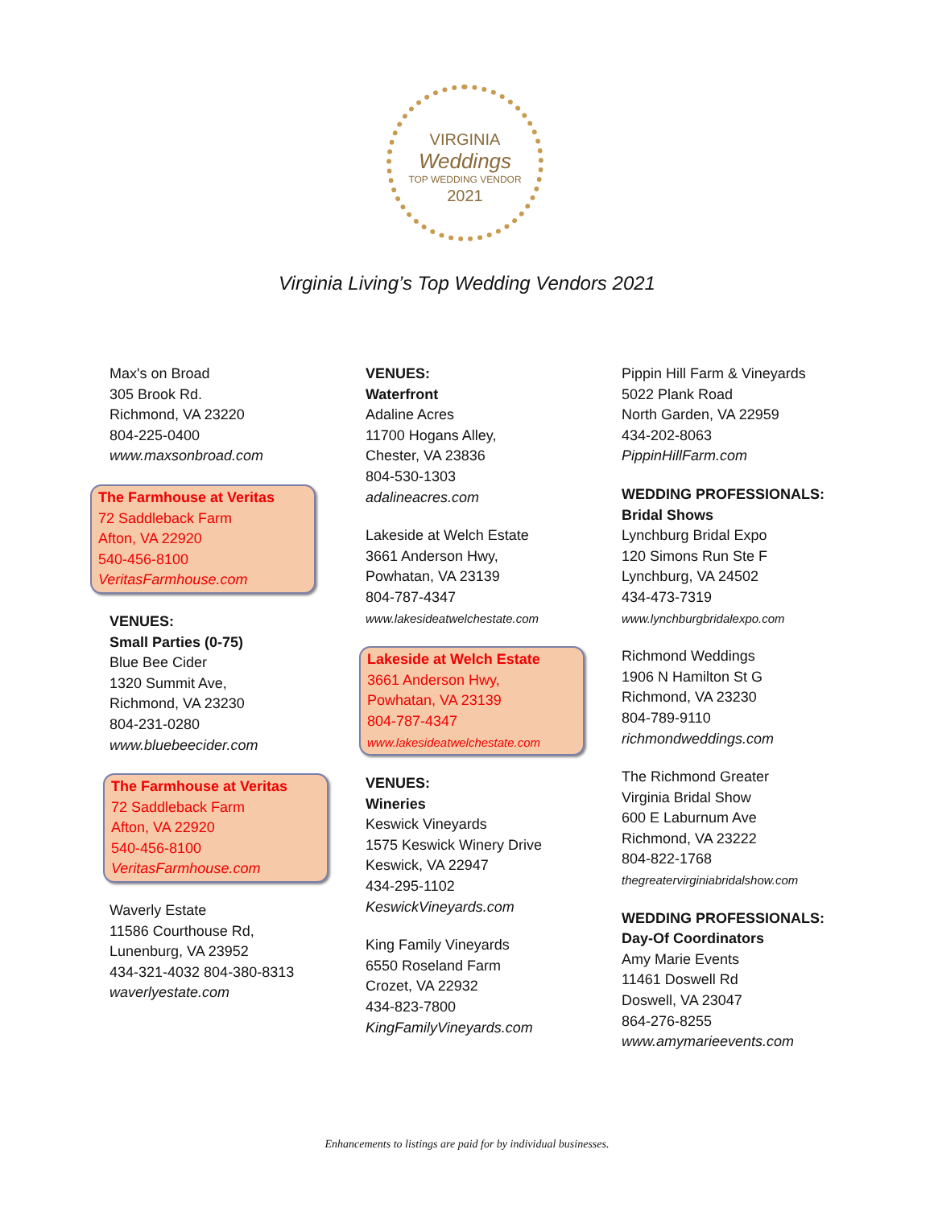VIRGINIA
Weddings
TOP WEDDING VENDOR
2021
Virginia Living’s Top Wedding Vendors 2021
Max's on Broad
305 Brook Rd.
Richmond, VA 23220
804-225-0400
www.maxsonbroad.com
The Farmhouse at Veritas
72 Saddleback Farm
Afton, VA 22920
540-456-8100
VeritasFarmhouse.com
VENUES:
Small Parties (0-75)
Blue Bee Cider
1320 Summit Ave,
Richmond, VA 23230
804-231-0280
www.bluebeecider.com
The Farmhouse at Veritas
72 Saddleback Farm
Afton, VA 22920
540-456-8100
VeritasFarmhouse.com
Waverly Estate
11586 Courthouse Rd,
Lunenburg, VA 23952
434-321-4032 804-380-8313
waverlyestate.com
VENUES:
Waterfront
Adaline Acres
11700 Hogans Alley,
Chester, VA 23836
804-530-1303
adalineacres.com
Lakeside at Welch Estate
3661 Anderson Hwy,
Powhatan, VA 23139
804-787-4347
www.lakesideatwelchestate.com
Lakeside at Welch Estate
3661 Anderson Hwy,
Powhatan, VA 23139
804-787-4347
www.lakesideatwelchestate.com
VENUES:
Wineries
Keswick Vineyards
1575 Keswick Winery Drive
Keswick, VA 22947
434-295-1102
KeswickVineyards.com
King Family Vineyards
6550 Roseland Farm
Crozet, VA 22932
434-823-7800
KingFamilyVineyards.com
Pippin Hill Farm & Vineyards
5022 Plank Road
North Garden, VA 22959
434-202-8063
PippinHillFarm.com
WEDDING PROFESSIONALS:
Bridal Shows
Lynchburg Bridal Expo
120 Simons Run Ste F
Lynchburg, VA 24502
434-473-7319
www.lynchburgbridalexpo.com
Richmond Weddings
1906 N Hamilton St G
Richmond, VA 23230
804-789-9110
richmondweddings.com
The Richmond Greater
Virginia Bridal Show
600 E Laburnum Ave
Richmond, VA 23222
804-822-1768
thegreatervirginiabridalshow.com
WEDDING PROFESSIONALS:
Day-Of Coordinators
Amy Marie Events
11461 Doswell Rd
Doswell, VA 23047
864-276-8255
www.amymarieevents.com
Enhancements to listings are paid for by individual businesses.